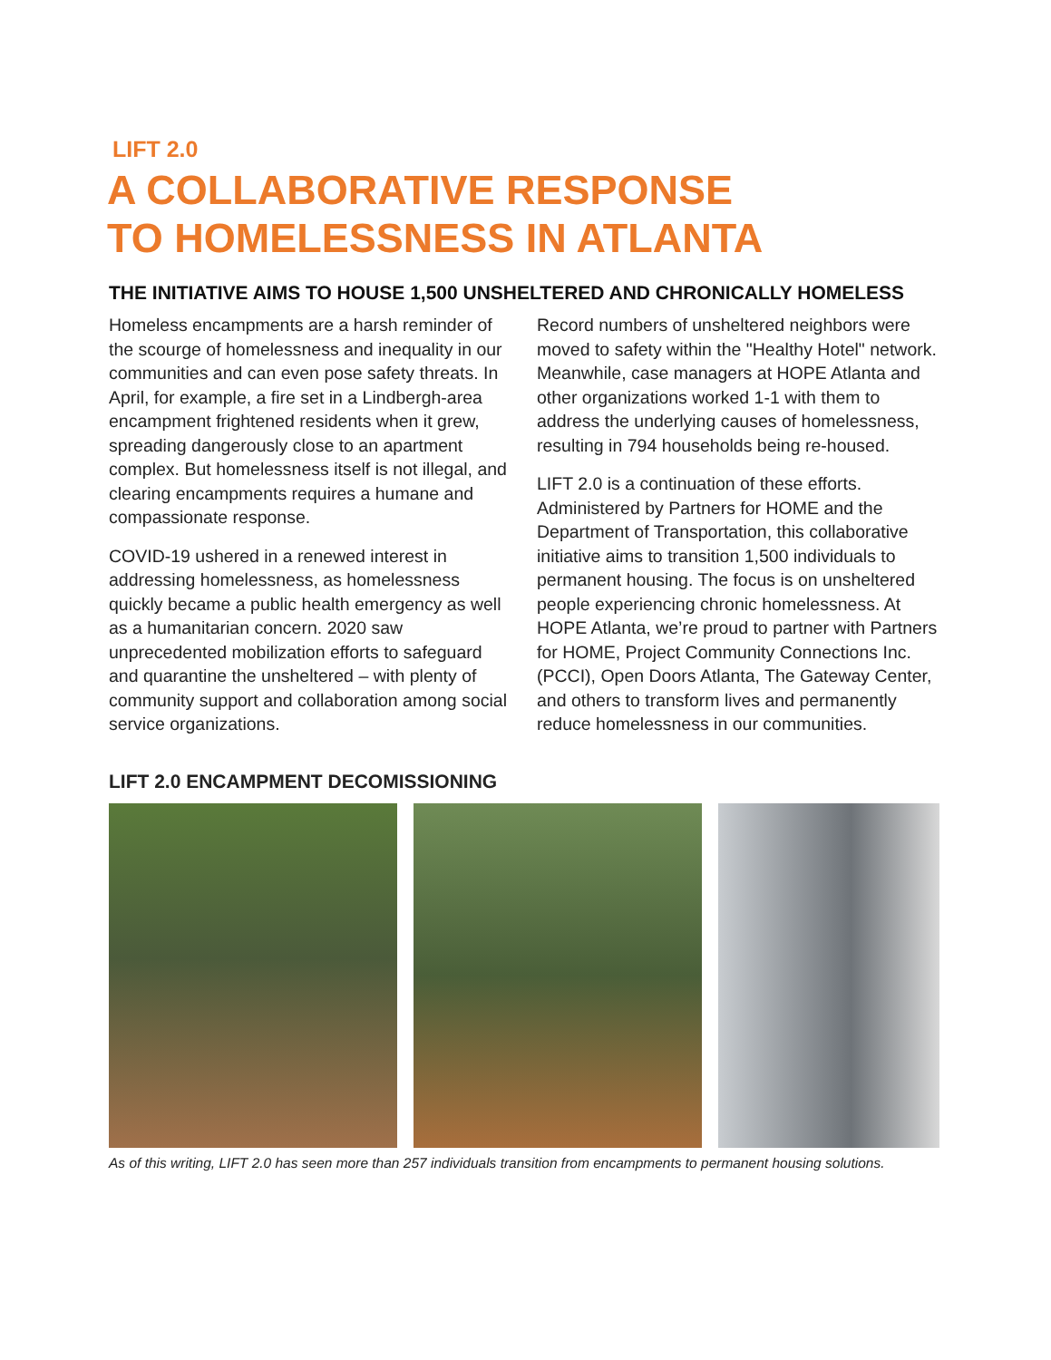LIFT 2.0
A COLLABORATIVE RESPONSE
TO HOMELESSNESS IN ATLANTA
THE INITIATIVE AIMS TO HOUSE 1,500 UNSHELTERED AND CHRONICALLY HOMELESS
Homeless encampments are a harsh reminder of the scourge of homelessness and inequality in our communities and can even pose safety threats. In April, for example, a fire set in a Lindbergh-area encampment frightened residents when it grew, spreading dangerously close to an apartment complex. But homelessness itself is not illegal, and clearing encampments requires a humane and compassionate response.
COVID-19 ushered in a renewed interest in addressing homelessness, as homelessness quickly became a public health emergency as well as a humanitarian concern. 2020 saw unprecedented mobilization efforts to safeguard and quarantine the unsheltered – with plenty of community support and collaboration among social service organizations.
Record numbers of unsheltered neighbors were moved to safety within the "Healthy Hotel" network. Meanwhile, case managers at HOPE Atlanta and other organizations worked 1-1 with them to address the underlying causes of homelessness, resulting in 794 households being re-housed.
LIFT 2.0 is a continuation of these efforts. Administered by Partners for HOME and the Department of Transportation, this collaborative initiative aims to transition 1,500 individuals to permanent housing. The focus is on unsheltered people experiencing chronic homelessness. At HOPE Atlanta, we’re proud to partner with Partners for HOME, Project Community Connections Inc. (PCCI), Open Doors Atlanta, The Gateway Center, and others to transform lives and permanently reduce homelessness in our communities.
LIFT 2.0 ENCAMPMENT DECOMISSIONING
As of this writing, LIFT 2.0 has seen more than 257 individuals transition from encampments to permanent housing solutions.